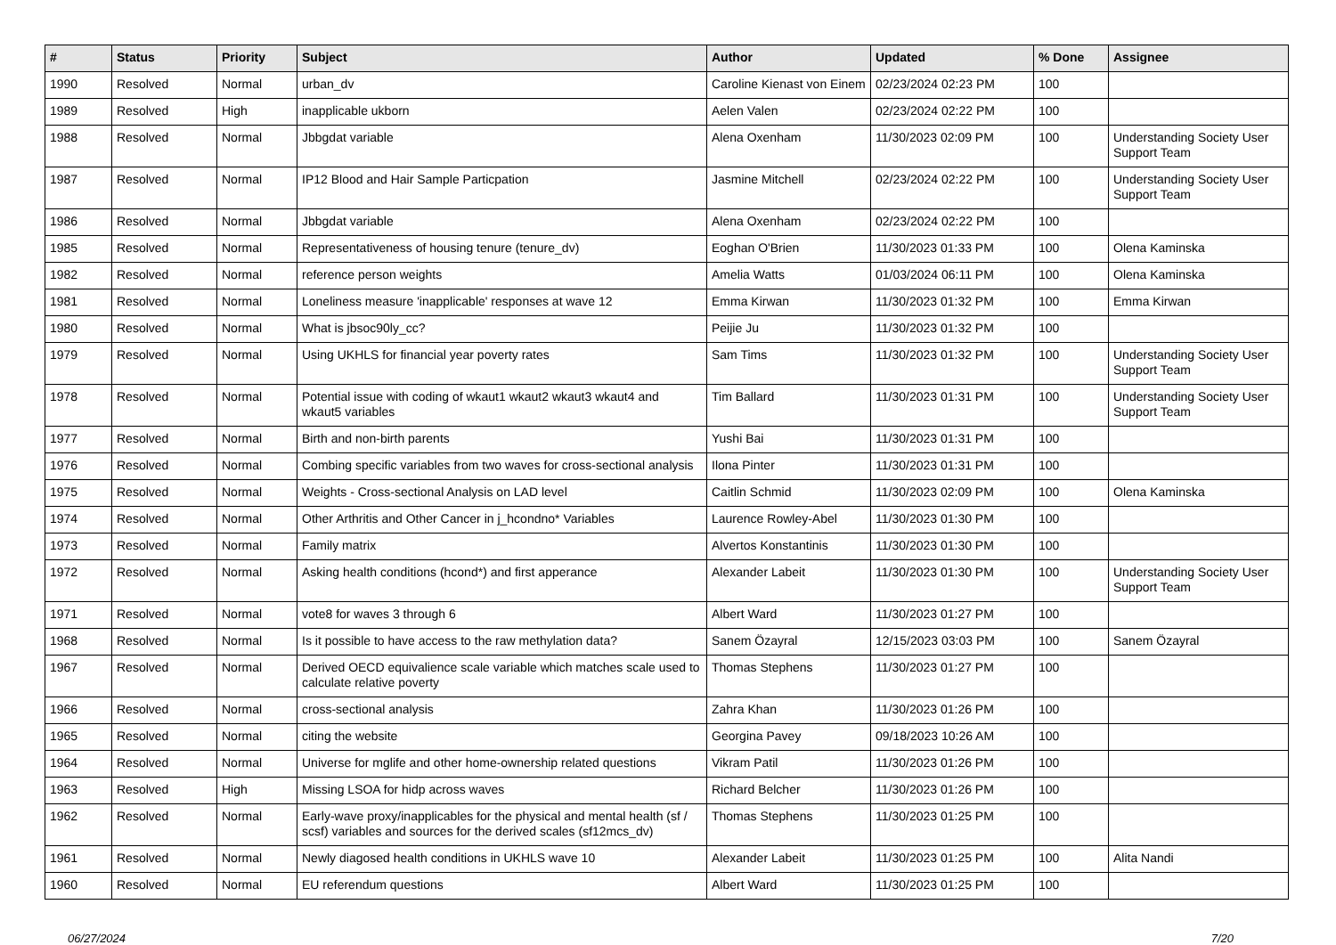| # | Status | Priority | Subject | Author | Updated | % Done | Assignee |
| --- | --- | --- | --- | --- | --- | --- | --- |
| 1990 | Resolved | Normal | urban_dv | Caroline Kienast von Einem | 02/23/2024 02:23 PM | 100 | |
| 1989 | Resolved | High | inapplicable ukborn | Aelen Valen | 02/23/2024 02:22 PM | 100 | |
| 1988 | Resolved | Normal | Jbbgdat variable | Alena Oxenham | 11/30/2023 02:09 PM | 100 | Understanding Society User Support Team |
| 1987 | Resolved | Normal | IP12 Blood and Hair Sample Particpation | Jasmine Mitchell | 02/23/2024 02:22 PM | 100 | Understanding Society User Support Team |
| 1986 | Resolved | Normal | Jbbgdat variable | Alena Oxenham | 02/23/2024 02:22 PM | 100 | |
| 1985 | Resolved | Normal | Representativeness of housing tenure (tenure_dv) | Eoghan O'Brien | 11/30/2023 01:33 PM | 100 | Olena Kaminska |
| 1982 | Resolved | Normal | reference person weights | Amelia Watts | 01/03/2024 06:11 PM | 100 | Olena Kaminska |
| 1981 | Resolved | Normal | Loneliness measure 'inapplicable' responses at wave 12 | Emma Kirwan | 11/30/2023 01:32 PM | 100 | Emma Kirwan |
| 1980 | Resolved | Normal | What is jbsoc90ly_cc? | Peijie Ju | 11/30/2023 01:32 PM | 100 | |
| 1979 | Resolved | Normal | Using UKHLS for financial year poverty rates | Sam Tims | 11/30/2023 01:32 PM | 100 | Understanding Society User Support Team |
| 1978 | Resolved | Normal | Potential issue with coding of wkaut1 wkaut2 wkaut3 wkaut4 and wkaut5 variables | Tim Ballard | 11/30/2023 01:31 PM | 100 | Understanding Society User Support Team |
| 1977 | Resolved | Normal | Birth and non-birth parents | Yushi Bai | 11/30/2023 01:31 PM | 100 | |
| 1976 | Resolved | Normal | Combing specific variables from two waves for cross-sectional analysis | Ilona Pinter | 11/30/2023 01:31 PM | 100 | |
| 1975 | Resolved | Normal | Weights - Cross-sectional Analysis on LAD level | Caitlin Schmid | 11/30/2023 02:09 PM | 100 | Olena Kaminska |
| 1974 | Resolved | Normal | Other Arthritis and Other Cancer in j_hcondno* Variables | Laurence Rowley-Abel | 11/30/2023 01:30 PM | 100 | |
| 1973 | Resolved | Normal | Family matrix | Alvertos Konstantinis | 11/30/2023 01:30 PM | 100 | |
| 1972 | Resolved | Normal | Asking health conditions (hcond*) and first apperance | Alexander Labeit | 11/30/2023 01:30 PM | 100 | Understanding Society User Support Team |
| 1971 | Resolved | Normal | vote8 for waves 3 through 6 | Albert Ward | 11/30/2023 01:27 PM | 100 | |
| 1968 | Resolved | Normal | Is it possible to have access to the raw methylation data? | Sanem Özayral | 12/15/2023 03:03 PM | 100 | Sanem Özayral |
| 1967 | Resolved | Normal | Derived OECD equivalience scale variable which matches scale used to calculate relative poverty | Thomas Stephens | 11/30/2023 01:27 PM | 100 | |
| 1966 | Resolved | Normal | cross-sectional analysis | Zahra Khan | 11/30/2023 01:26 PM | 100 | |
| 1965 | Resolved | Normal | citing the website | Georgina Pavey | 09/18/2023 10:26 AM | 100 | |
| 1964 | Resolved | Normal | Universe for mglife and other home-ownership related questions | Vikram Patil | 11/30/2023 01:26 PM | 100 | |
| 1963 | Resolved | High | Missing LSOA for hidp across waves | Richard Belcher | 11/30/2023 01:26 PM | 100 | |
| 1962 | Resolved | Normal | Early-wave proxy/inapplicables for the physical and mental health (sf / scsf) variables and sources for the derived scales (sf12mcs_dv) | Thomas Stephens | 11/30/2023 01:25 PM | 100 | |
| 1961 | Resolved | Normal | Newly diagosed health conditions in UKHLS wave 10 | Alexander Labeit | 11/30/2023 01:25 PM | 100 | Alita Nandi |
| 1960 | Resolved | Normal | EU referendum questions | Albert Ward | 11/30/2023 01:25 PM | 100 | |
06/27/2024 7/20